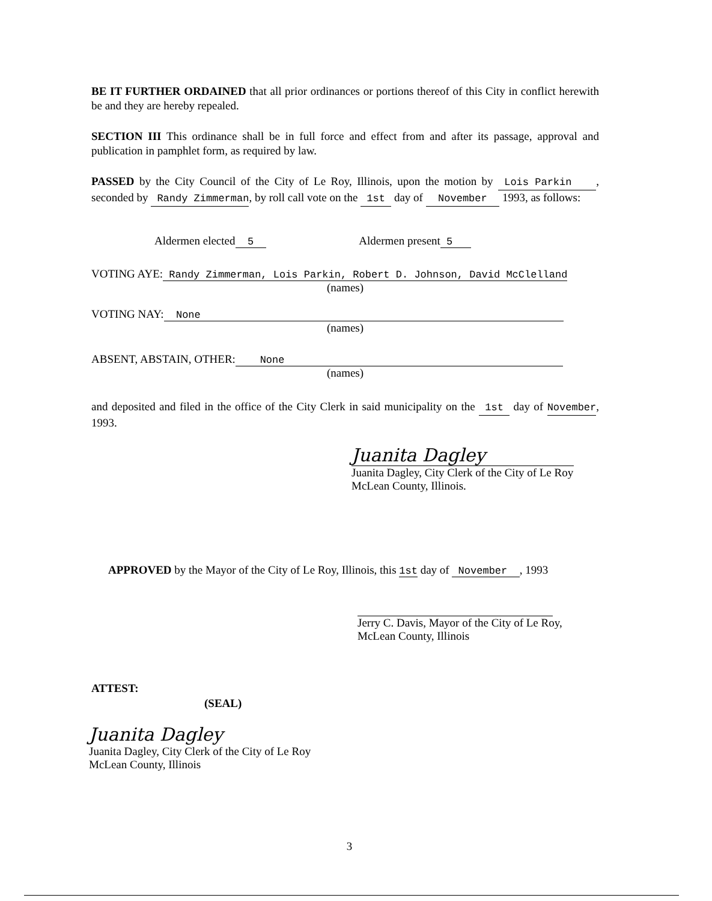BE IT FURTHER ORDAINED that all prior ordinances or portions thereof of this City in conflict herewith be and they are hereby repealed.
SECTION III This ordinance shall be in full force and effect from and after its passage, approval and publication in pamphlet form, as required by law.
PASSED by the City Council of the City of Le Roy, Illinois, upon the motion by Lois Parkin , seconded by Randy Zimmerman , by roll call vote on the 1st day of November 1993, as follows:
Aldermen elected 5 Aldermen present 5
VOTING AYE: Randy Zimmerman, Lois Parkin, Robert D. Johnson, David McClelland
(names)
VOTING NAY: None
(names)
ABSENT, ABSTAIN, OTHER: None
(names)
and deposited and filed in the office of the City Clerk in said municipality on the 1st day of November, 1993.
Juanita Dagley
Juanita Dagley, City Clerk of the City of Le Roy
McLean County, Illinois.
APPROVED by the Mayor of the City of Le Roy, Illinois, this 1st day of November , 1993
Jerry C. Davis, Mayor of the City of Le Roy,
McLean County, Illinois
ATTEST:
(SEAL)
Juanita Dagley
Juanita Dagley, City Clerk of the City of Le Roy
McLean County, Illinois
3